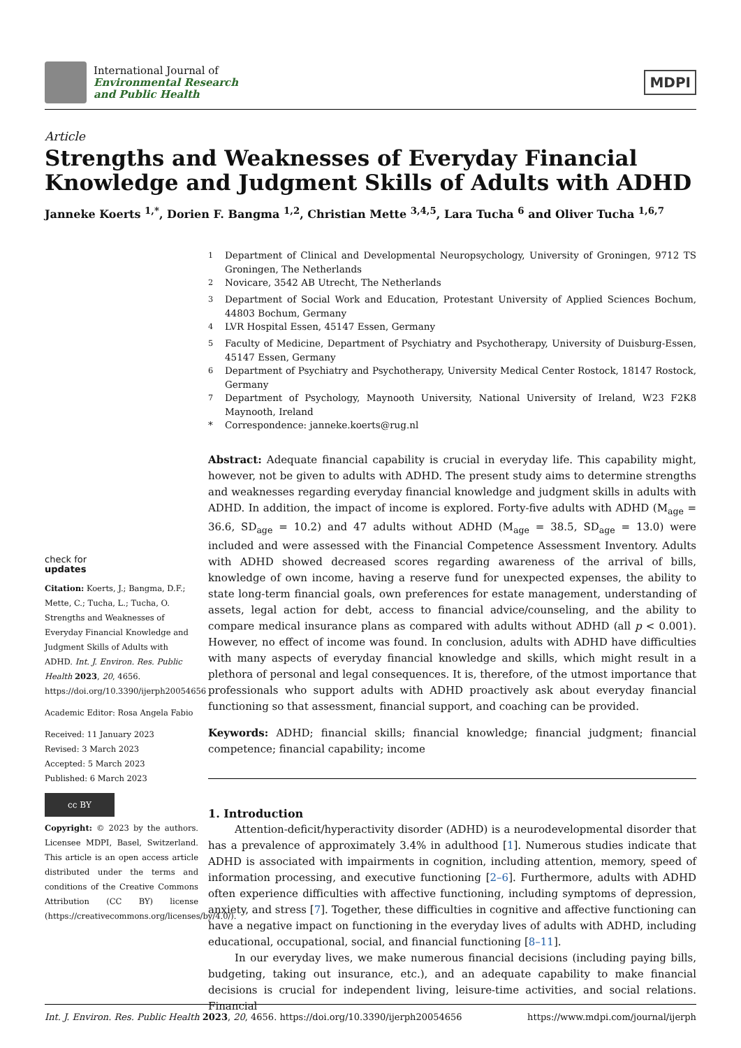International Journal of
Environmental Research
and Public Health
MDPI
Article
Strengths and Weaknesses of Everyday Financial Knowledge and Judgment Skills of Adults with ADHD
Janneke Koerts <sup>1,*</sup>, Dorien F. Bangma <sup>1,2</sup>, Christian Mette <sup>3,4,5</sup>, Lara Tucha <sup>6</sup> and Oliver Tucha <sup>1,6,7</sup>
check for
updates
Citation: Koerts, J.; Bangma, D.F.; Mette, C.; Tucha, L.; Tucha, O. Strengths and Weaknesses of Everyday Financial Knowledge and Judgment Skills of Adults with ADHD. Int. J. Environ. Res. Public Health 2023, 20, 4656. https://doi.org/10.3390/ijerph20054656
Academic Editor: Rosa Angela Fabio
Received: 11 January 2023
Revised: 3 March 2023
Accepted: 5 March 2023
Published: 6 March 2023
cc BY
Copyright: © 2023 by the authors. Licensee MDPI, Basel, Switzerland. This article is an open access article distributed under the terms and conditions of the Creative Commons Attribution (CC BY) license (https://creativecommons.org/licenses/by/4.0/).
<sup>1</sup> Department of Clinical and Developmental Neuropsychology, University of Groningen, 9712 TS Groningen, The Netherlands
<sup>2</sup> Novicare, 3542 AB Utrecht, The Netherlands
<sup>3</sup> Department of Social Work and Education, Protestant University of Applied Sciences Bochum, 44803 Bochum, Germany
<sup>4</sup> LVR Hospital Essen, 45147 Essen, Germany
<sup>5</sup> Faculty of Medicine, Department of Psychiatry and Psychotherapy, University of Duisburg-Essen, 45147 Essen, Germany
<sup>6</sup> Department of Psychiatry and Psychotherapy, University Medical Center Rostock, 18147 Rostock, Germany
<sup>7</sup> Department of Psychology, Maynooth University, National University of Ireland, W23 F2K8 Maynooth, Ireland
* Correspondence: janneke.koerts@rug.nl
Abstract: Adequate financial capability is crucial in everyday life. This capability might, however, not be given to adults with ADHD. The present study aims to determine strengths and weaknesses regarding everyday financial knowledge and judgment skills in adults with ADHD. In addition, the impact of income is explored. Forty-five adults with ADHD (M<sub>age</sub> = 36.6, SD<sub>age</sub> = 10.2) and 47 adults without ADHD (M<sub>age</sub> = 38.5, SD<sub>age</sub> = 13.0) were included and were assessed with the Financial Competence Assessment Inventory. Adults with ADHD showed decreased scores regarding awareness of the arrival of bills, knowledge of own income, having a reserve fund for unexpected expenses, the ability to state long-term financial goals, own preferences for estate management, understanding of assets, legal action for debt, access to financial advice/counseling, and the ability to compare medical insurance plans as compared with adults without ADHD (all p < 0.001). However, no effect of income was found. In conclusion, adults with ADHD have difficulties with many aspects of everyday financial knowledge and skills, which might result in a plethora of personal and legal consequences. It is, therefore, of the utmost importance that professionals who support adults with ADHD proactively ask about everyday financial functioning so that assessment, financial support, and coaching can be provided.
Keywords: ADHD; financial skills; financial knowledge; financial judgment; financial competence; financial capability; income
1. Introduction
Attention-deficit/hyperactivity disorder (ADHD) is a neurodevelopmental disorder that has a prevalence of approximately 3.4% in adulthood [1]. Numerous studies indicate that ADHD is associated with impairments in cognition, including attention, memory, speed of information processing, and executive functioning [2–6]. Furthermore, adults with ADHD often experience difficulties with affective functioning, including symptoms of depression, anxiety, and stress [7]. Together, these difficulties in cognitive and affective functioning can have a negative impact on functioning in the everyday lives of adults with ADHD, including educational, occupational, social, and financial functioning [8–11].
In our everyday lives, we make numerous financial decisions (including paying bills, budgeting, taking out insurance, etc.), and an adequate capability to make financial decisions is crucial for independent living, leisure-time activities, and social relations. Financial
Int. J. Environ. Res. Public Health 2023, 20, 4656. https://doi.org/10.3390/ijerph20054656 https://www.mdpi.com/journal/ijerph